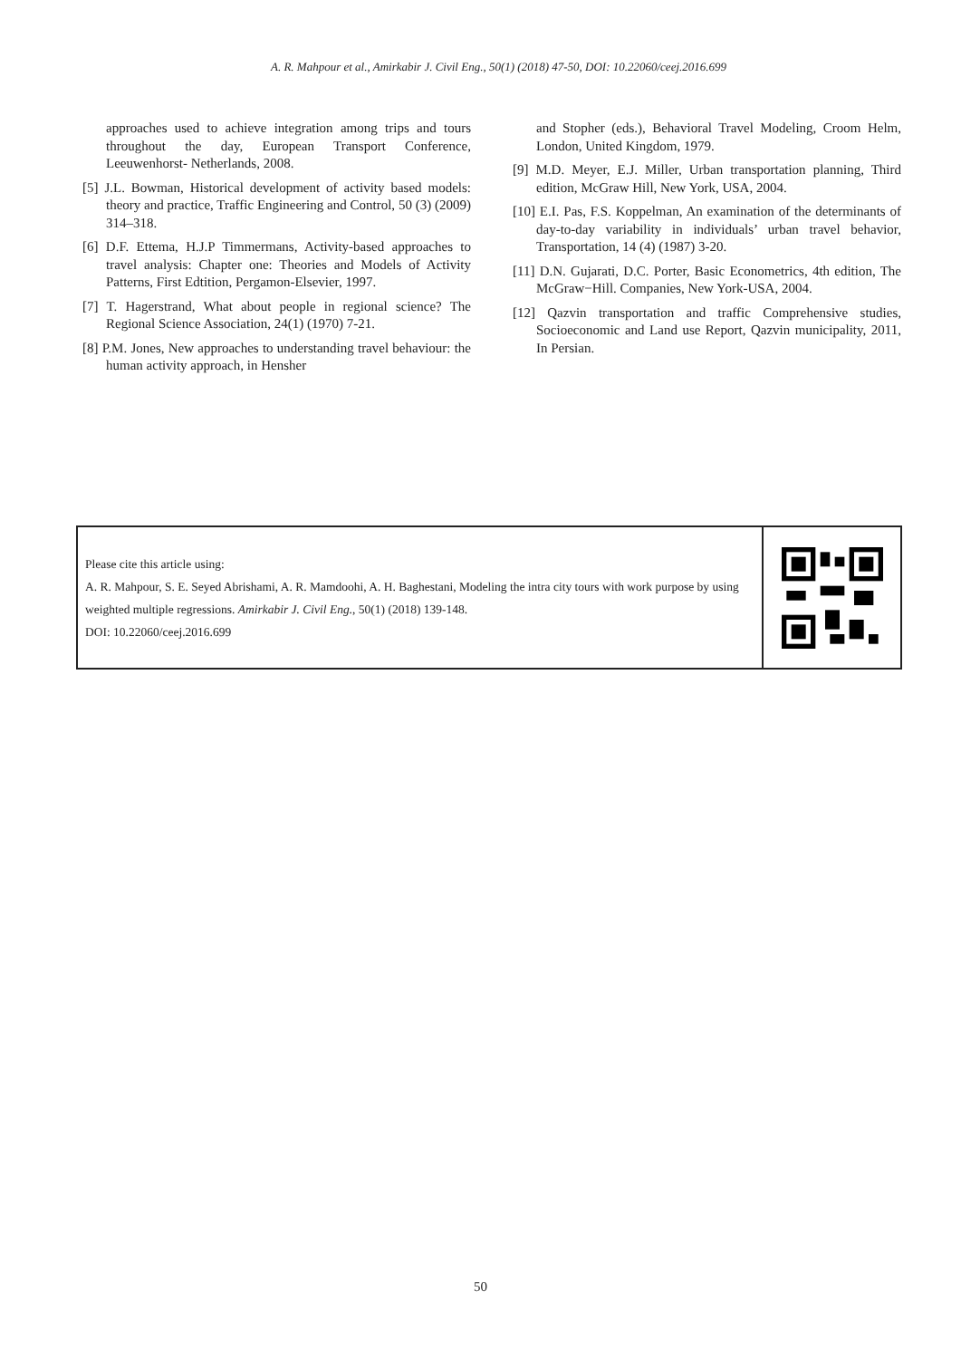A. R. Mahpour et al., Amirkabir J. Civil Eng., 50(1) (2018) 47-50, DOI: 10.22060/ceej.2016.699
approaches used to achieve integration among trips and tours throughout the day, European Transport Conference, Leeuwenhorst- Netherlands, 2008.
[5] J.L. Bowman, Historical development of activity based models: theory and practice, Traffic Engineering and Control, 50 (3) (2009) 314–318.
[6] D.F. Ettema, H.J.P Timmermans, Activity-based approaches to travel analysis: Chapter one: Theories and Models of Activity Patterns, First Edtition, Pergamon-Elsevier, 1997.
[7] T. Hagerstrand, What about people in regional science? The Regional Science Association, 24(1) (1970) 7-21.
[8] P.M. Jones, New approaches to understanding travel behaviour: the human activity approach, in Hensher
and Stopher (eds.), Behavioral Travel Modeling, Croom Helm, London, United Kingdom, 1979.
[9] M.D. Meyer, E.J. Miller, Urban transportation planning, Third edition, McGraw Hill, New York, USA, 2004.
[10] E.I. Pas, F.S. Koppelman, An examination of the determinants of day-to-day variability in individuals’ urban travel behavior, Transportation, 14 (4) (1987) 3-20.
[11] D.N. Gujarati, D.C. Porter, Basic Econometrics, 4th edition, The McGraw−Hill. Companies, New York-USA, 2004.
[12] Qazvin transportation and traffic Comprehensive studies, Socioeconomic and Land use Report, Qazvin municipality, 2011, In Persian.
Please cite this article using:
A. R. Mahpour, S. E. Seyed Abrishami, A. R. Mamdoohi, A. H. Baghestani, Modeling the intra city tours with work purpose by using weighted multiple regressions. Amirkabir J. Civil Eng., 50(1) (2018) 139-148.
DOI: 10.22060/ceej.2016.699
50